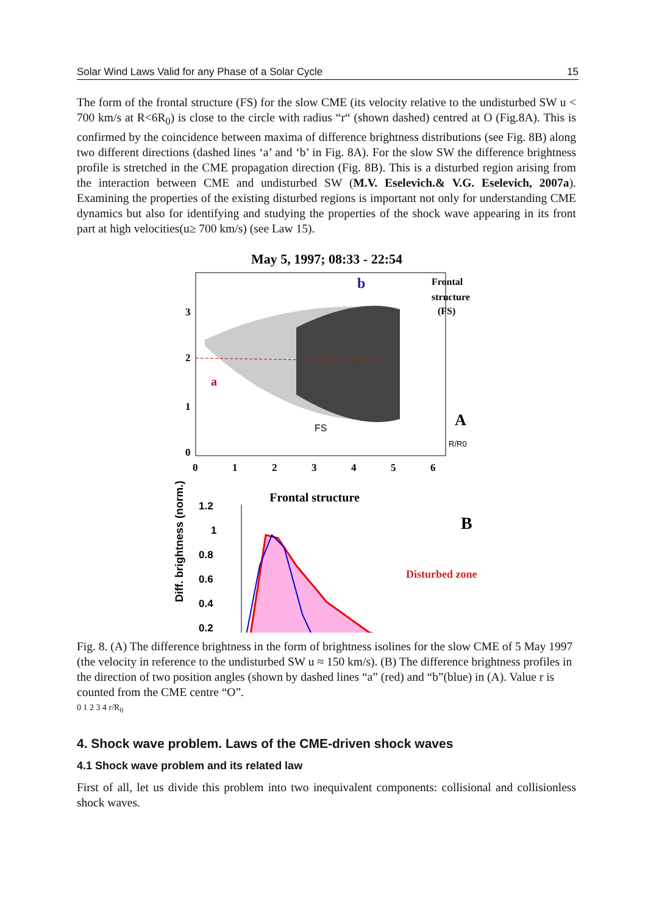Solar Wind Laws Valid for any Phase of a Solar Cycle 15
The form of the frontal structure (FS) for the slow CME (its velocity relative to the undisturbed SW u < 700 km/s at R<6R<sub>0</sub>) is close to the circle with radius “r“ (shown dashed) centred at O (Fig.8A). This is confirmed by the coincidence between maxima of difference brightness distributions (see Fig. 8B) along two different directions (dashed lines ‘a’ and ‘b’ in Fig. 8A). For the slow SW the difference brightness profile is stretched in the CME propagation direction (Fig. 8B). This is a disturbed region arising from the interaction between CME and undisturbed SW (M.V. Eselevich.& V.G. Eselevich, 2007a). Examining the properties of the existing disturbed regions is important not only for understanding CME dynamics but also for identifying and studying the properties of the shock wave appearing in its front part at high velocities(u≥ 700 km/s) (see Law 15).
May 5, 1997; 08:33 - 22:54
b
a
Frontal
structure
(FS)
A
R/R0
FS
0
1
2
3
4
5
6
3
2
1
0
Frontal structure
B
Disturbed zone
Diff. brightness (norm.)
1.2
1
0.8
0.6
0.4
0.2
Fig. 8. (A) The difference brightness in the form of brightness isolines for the slow CME of 5 May 1997 (the velocity in reference to the undisturbed SW u ≈ 150 km/s). (B) The difference brightness profiles in the direction of two position angles (shown by dashed lines “a” (red) and “b”(blue) in (A). Value r is counted from the CME centre “O”.
0 1 2 3 4 r/R<sub>0</sub>
4. Shock wave problem. Laws of the CME-driven shock waves
4.1 Shock wave problem and its related law
First of all, let us divide this problem into two inequivalent components: collisional and collisionless shock waves.